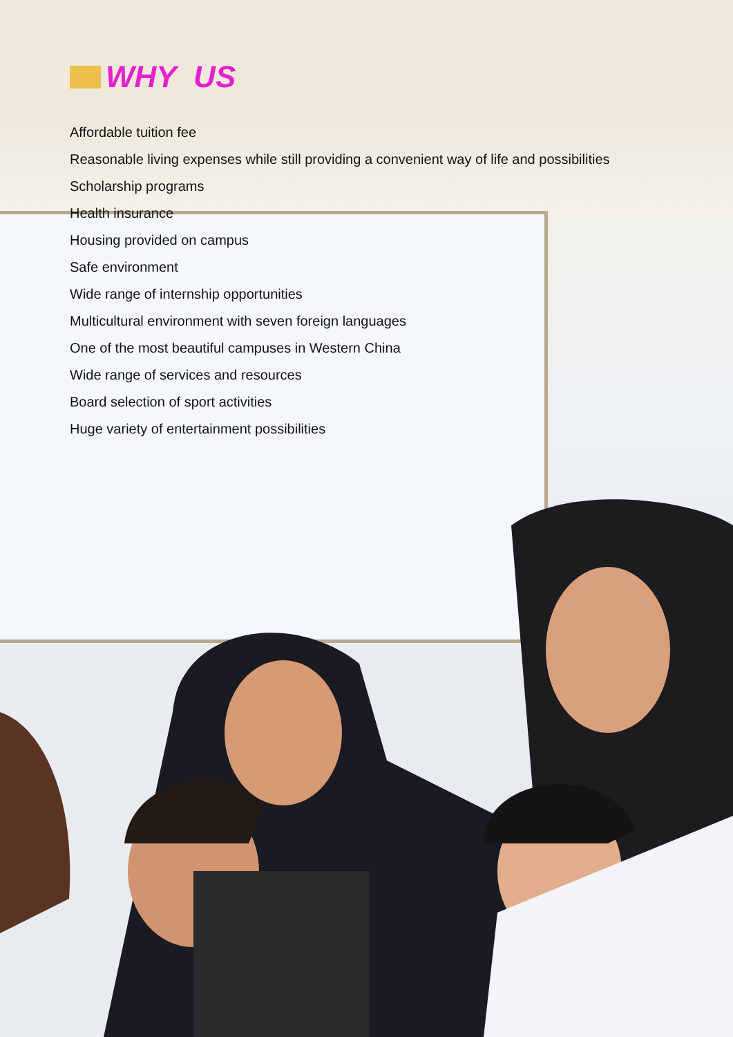WHY US
Affordable tuition fee
Reasonable living expenses while still providing a convenient way of life and possibilities
Scholarship programs
Health insurance
Housing provided on campus
Safe environment
Wide range of internship opportunities
Multicultural environment with seven foreign languages
One of the most beautiful campuses in Western China
Wide range of services and resources
Board selection of sport activities
Huge variety of entertainment possibilities